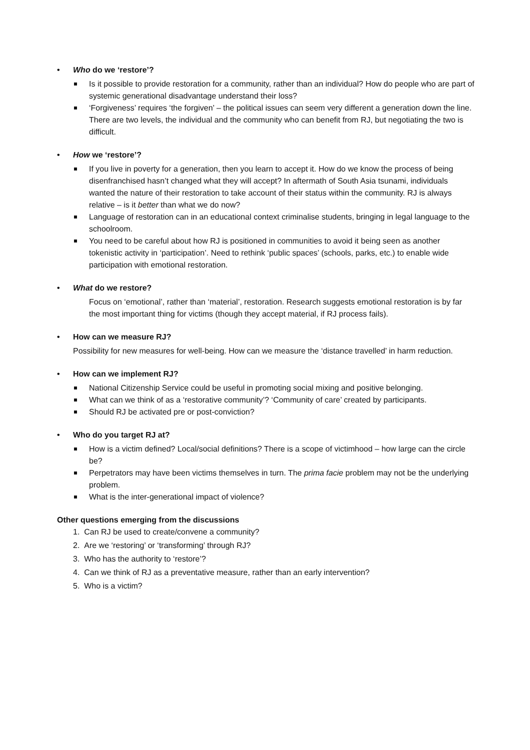• Who do we ‘restore’?
Is it possible to provide restoration for a community, rather than an individual? How do people who are part of systemic generational disadvantage understand their loss?
‘Forgiveness’ requires ‘the forgiven’ – the political issues can seem very different a generation down the line. There are two levels, the individual and the community who can benefit from RJ, but negotiating the two is difficult.
• How we ‘restore’?
If you live in poverty for a generation, then you learn to accept it. How do we know the process of being disenfranchised hasn’t changed what they will accept? In aftermath of South Asia tsunami, individuals wanted the nature of their restoration to take account of their status within the community. RJ is always relative – is it better than what we do now?
Language of restoration can in an educational context criminalise students, bringing in legal language to the schoolroom.
You need to be careful about how RJ is positioned in communities to avoid it being seen as another tokenistic activity in ‘participation’. Need to rethink ‘public spaces’ (schools, parks, etc.) to enable wide participation with emotional restoration.
• What do we restore?
Focus on ‘emotional’, rather than ‘material’, restoration. Research suggests emotional restoration is by far the most important thing for victims (though they accept material, if RJ process fails).
• How can we measure RJ?
Possibility for new measures for well-being. How can we measure the ‘distance travelled’ in harm reduction.
• How can we implement RJ?
National Citizenship Service could be useful in promoting social mixing and positive belonging.
What can we think of as a ‘restorative community’? ‘Community of care’ created by participants.
Should RJ be activated pre or post-conviction?
• Who do you target RJ at?
How is a victim defined? Local/social definitions? There is a scope of victimhood – how large can the circle be?
Perpetrators may have been victims themselves in turn. The prima facie problem may not be the underlying problem.
What is the inter-generational impact of violence?
Other questions emerging from the discussions
1. Can RJ be used to create/convene a community?
2. Are we ‘restoring’ or ‘transforming’ through RJ?
3. Who has the authority to ‘restore’?
4. Can we think of RJ as a preventative measure, rather than an early intervention?
5. Who is a victim?